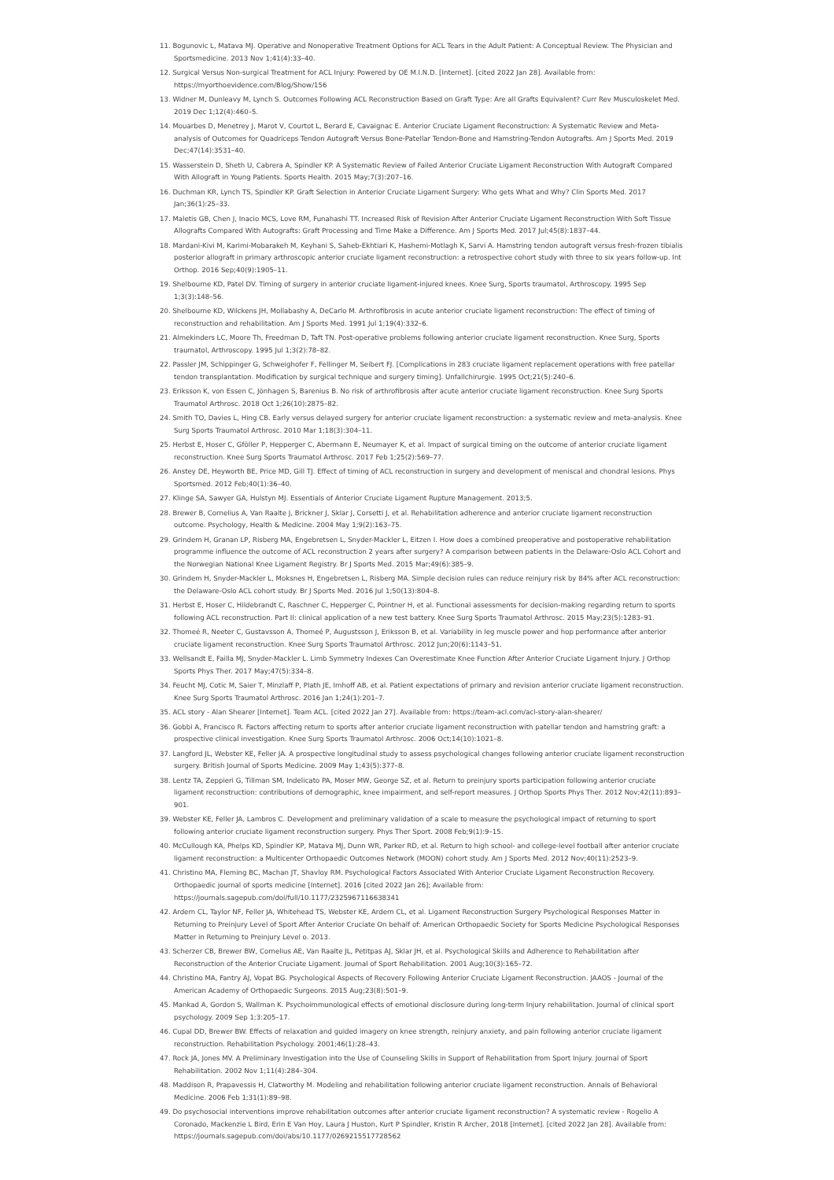11. Bogunovic L, Matava MJ. Operative and Nonoperative Treatment Options for ACL Tears in the Adult Patient: A Conceptual Review. The Physician and Sportsmedicine. 2013 Nov 1;41(4):33–40.
12. Surgical Versus Non-surgical Treatment for ACL Injury: Powered by OE M.I.N.D. [Internet]. [cited 2022 Jan 28]. Available from: https://myorthoevidence.com/Blog/Show/156
13. Widner M, Dunleavy M, Lynch S. Outcomes Following ACL Reconstruction Based on Graft Type: Are all Grafts Equivalent? Curr Rev Musculoskelet Med. 2019 Dec 1;12(4):460–5.
14. Mouarbes D, Menetrey J, Marot V, Courtot L, Berard E, Cavaignac E. Anterior Cruciate Ligament Reconstruction: A Systematic Review and Meta-analysis of Outcomes for Quadriceps Tendon Autograft Versus Bone-Patellar Tendon-Bone and Hamstring-Tendon Autografts. Am J Sports Med. 2019 Dec;47(14):3531–40.
15. Wasserstein D, Sheth U, Cabrera A, Spindler KP. A Systematic Review of Failed Anterior Cruciate Ligament Reconstruction With Autograft Compared With Allograft in Young Patients. Sports Health. 2015 May;7(3):207–16.
16. Duchman KR, Lynch TS, Spindler KP. Graft Selection in Anterior Cruciate Ligament Surgery: Who gets What and Why? Clin Sports Med. 2017 Jan;36(1):25–33.
17. Maletis GB, Chen J, Inacio MCS, Love RM, Funahashi TT. Increased Risk of Revision After Anterior Cruciate Ligament Reconstruction With Soft Tissue Allografts Compared With Autografts: Graft Processing and Time Make a Difference. Am J Sports Med. 2017 Jul;45(8):1837–44.
18. Mardani-Kivi M, Karimi-Mobarakeh M, Keyhani S, Saheb-Ekhtiari K, Hashemi-Motlagh K, Sarvi A. Hamstring tendon autograft versus fresh-frozen tibialis posterior allograft in primary arthroscopic anterior cruciate ligament reconstruction: a retrospective cohort study with three to six years follow-up. Int Orthop. 2016 Sep;40(9):1905–11.
19. Shelbourne KD, Patel DV. Timing of surgery in anterior cruciate ligament-injured knees. Knee Surg, Sports traumatol, Arthroscopy. 1995 Sep 1;3(3):148–56.
20. Shelbourne KD, Wilckens JH, Mollabashy A, DeCarlo M. Arthrofibrosis in acute anterior cruciate ligament reconstruction: The effect of timing of reconstruction and rehabilitation. Am J Sports Med. 1991 Jul 1;19(4):332–6.
21. Almekinders LC, Moore Th, Freedman D, Taft TN. Post-operative problems following anterior cruciate ligament reconstruction. Knee Surg, Sports traumatol, Arthroscopy. 1995 Jul 1;3(2):78–82.
22. Passler JM, Schippinger G, Schweighofer F, Fellinger M, Seibert FJ. [Complications in 283 cruciate ligament replacement operations with free patellar tendon transplantation. Modification by surgical technique and surgery timing]. Unfallchirurgie. 1995 Oct;21(5):240–6.
23. Eriksson K, von Essen C, Jönhagen S, Barenius B. No risk of arthrofibrosis after acute anterior cruciate ligament reconstruction. Knee Surg Sports Traumatol Arthrosc. 2018 Oct 1;26(10):2875–82.
24. Smith TO, Davies L, Hing CB. Early versus delayed surgery for anterior cruciate ligament reconstruction: a systematic review and meta-analysis. Knee Surg Sports Traumatol Arthrosc. 2010 Mar 1;18(3):304–11.
25. Herbst E, Hoser C, Gföller P, Hepperger C, Abermann E, Neumayer K, et al. Impact of surgical timing on the outcome of anterior cruciate ligament reconstruction. Knee Surg Sports Traumatol Arthrosc. 2017 Feb 1;25(2):569–77.
26. Anstey DE, Heyworth BE, Price MD, Gill TJ. Effect of timing of ACL reconstruction in surgery and development of meniscal and chondral lesions. Phys Sportsmed. 2012 Feb;40(1):36–40.
27. Klinge SA, Sawyer GA, Hulstyn MJ. Essentials of Anterior Cruciate Ligament Rupture Management. 2013;5.
28. Brewer B, Cornelius A, Van Raalte J, Brickner J, Sklar J, Corsetti J, et al. Rehabilitation adherence and anterior cruciate ligament reconstruction outcome. Psychology, Health & Medicine. 2004 May 1;9(2):163–75.
29. Grindem H, Granan LP, Risberg MA, Engebretsen L, Snyder-Mackler L, Eitzen I. How does a combined preoperative and postoperative rehabilitation programme influence the outcome of ACL reconstruction 2 years after surgery? A comparison between patients in the Delaware-Oslo ACL Cohort and the Norwegian National Knee Ligament Registry. Br J Sports Med. 2015 Mar;49(6):385–9.
30. Grindem H, Snyder-Mackler L, Moksnes H, Engebretsen L, Risberg MA. Simple decision rules can reduce reinjury risk by 84% after ACL reconstruction: the Delaware-Oslo ACL cohort study. Br J Sports Med. 2016 Jul 1;50(13):804–8.
31. Herbst E, Hoser C, Hildebrandt C, Raschner C, Hepperger C, Pointner H, et al. Functional assessments for decision-making regarding return to sports following ACL reconstruction. Part II: clinical application of a new test battery. Knee Surg Sports Traumatol Arthrosc. 2015 May;23(5):1283–91.
32. Thomeé R, Neeter C, Gustavsson A, Thomeé P, Augustsson J, Eriksson B, et al. Variability in leg muscle power and hop performance after anterior cruciate ligament reconstruction. Knee Surg Sports Traumatol Arthrosc. 2012 Jun;20(6):1143–51.
33. Wellsandt E, Failla MJ, Snyder-Mackler L. Limb Symmetry Indexes Can Overestimate Knee Function After Anterior Cruciate Ligament Injury. J Orthop Sports Phys Ther. 2017 May;47(5):334–8.
34. Feucht MJ, Cotic M, Saier T, Minzlaff P, Plath JE, Imhoff AB, et al. Patient expectations of primary and revision anterior cruciate ligament reconstruction. Knee Surg Sports Traumatol Arthrosc. 2016 Jan 1;24(1):201–7.
35. ACL story - Alan Shearer [Internet]. Team ACL. [cited 2022 Jan 27]. Available from: https://team-acl.com/acl-story-alan-shearer/
36. Gobbi A, Francisco R. Factors affecting return to sports after anterior cruciate ligament reconstruction with patellar tendon and hamstring graft: a prospective clinical investigation. Knee Surg Sports Traumatol Arthrosc. 2006 Oct;14(10):1021–8.
37. Langford JL, Webster KE, Feller JA. A prospective longitudinal study to assess psychological changes following anterior cruciate ligament reconstruction surgery. British Journal of Sports Medicine. 2009 May 1;43(5):377–8.
38. Lentz TA, Zeppieri G, Tillman SM, Indelicato PA, Moser MW, George SZ, et al. Return to preinjury sports participation following anterior cruciate ligament reconstruction: contributions of demographic, knee impairment, and self-report measures. J Orthop Sports Phys Ther. 2012 Nov;42(11):893–901.
39. Webster KE, Feller JA, Lambros C. Development and preliminary validation of a scale to measure the psychological impact of returning to sport following anterior cruciate ligament reconstruction surgery. Phys Ther Sport. 2008 Feb;9(1):9–15.
40. McCullough KA, Phelps KD, Spindler KP, Matava MJ, Dunn WR, Parker RD, et al. Return to high school- and college-level football after anterior cruciate ligament reconstruction: a Multicenter Orthopaedic Outcomes Network (MOON) cohort study. Am J Sports Med. 2012 Nov;40(11):2523–9.
41. Christino MA, Fleming BC, Machan JT, Shavloy RM. Psychological Factors Associated With Anterior Cruciate Ligament Reconstruction Recovery. Orthopaedic journal of sports medicine [Internet]. 2016 [cited 2022 Jan 26]; Available from: https://journals.sagepub.com/doi/full/10.1177/2325967116638341
42. Ardern CL, Taylor NF, Feller JA, Whitehead TS, Webster KE, Ardern CL, et al. Ligament Reconstruction Surgery Psychological Responses Matter in Returning to Preinjury Level of Sport After Anterior Cruciate On behalf of: American Orthopaedic Society for Sports Medicine Psychological Responses Matter in Returning to Preinjury Level o. 2013.
43. Scherzer CB, Brewer BW, Cornelius AE, Van Raalte JL, Petitpas AJ, Sklar JH, et al. Psychological Skills and Adherence to Rehabilitation after Reconstruction of the Anterior Cruciate Ligament. Journal of Sport Rehabilitation. 2001 Aug;10(3):165–72.
44. Christino MA, Fantry AJ, Vopat BG. Psychological Aspects of Recovery Following Anterior Cruciate Ligament Reconstruction. JAAOS - Journal of the American Academy of Orthopaedic Surgeons. 2015 Aug;23(8):501–9.
45. Mankad A, Gordon S, Wallman K. Psychoimmunological effects of emotional disclosure during long-term Injury rehabilitation. Journal of clinical sport psychology. 2009 Sep 1;3:205–17.
46. Cupal DD, Brewer BW. Effects of relaxation and guided imagery on knee strength, reinjury anxiety, and pain following anterior cruciate ligament reconstruction. Rehabilitation Psychology. 2001;46(1):28–43.
47. Rock JA, Jones MV. A Preliminary Investigation into the Use of Counseling Skills in Support of Rehabilitation from Sport Injury. Journal of Sport Rehabilitation. 2002 Nov 1;11(4):284–304.
48. Maddison R, Prapavessis H, Clatworthy M. Modeling and rehabilitation following anterior cruciate ligament reconstruction. Annals of Behavioral Medicine. 2006 Feb 1;31(1):89–98.
49. Do psychosocial interventions improve rehabilitation outcomes after anterior cruciate ligament reconstruction? A systematic review - Rogelio A Coronado, Mackenzie L Bird, Erin E Van Hoy, Laura J Huston, Kurt P Spindler, Kristin R Archer, 2018 [Internet]. [cited 2022 Jan 28]. Available from: https://journals.sagepub.com/doi/abs/10.1177/0269215517728562